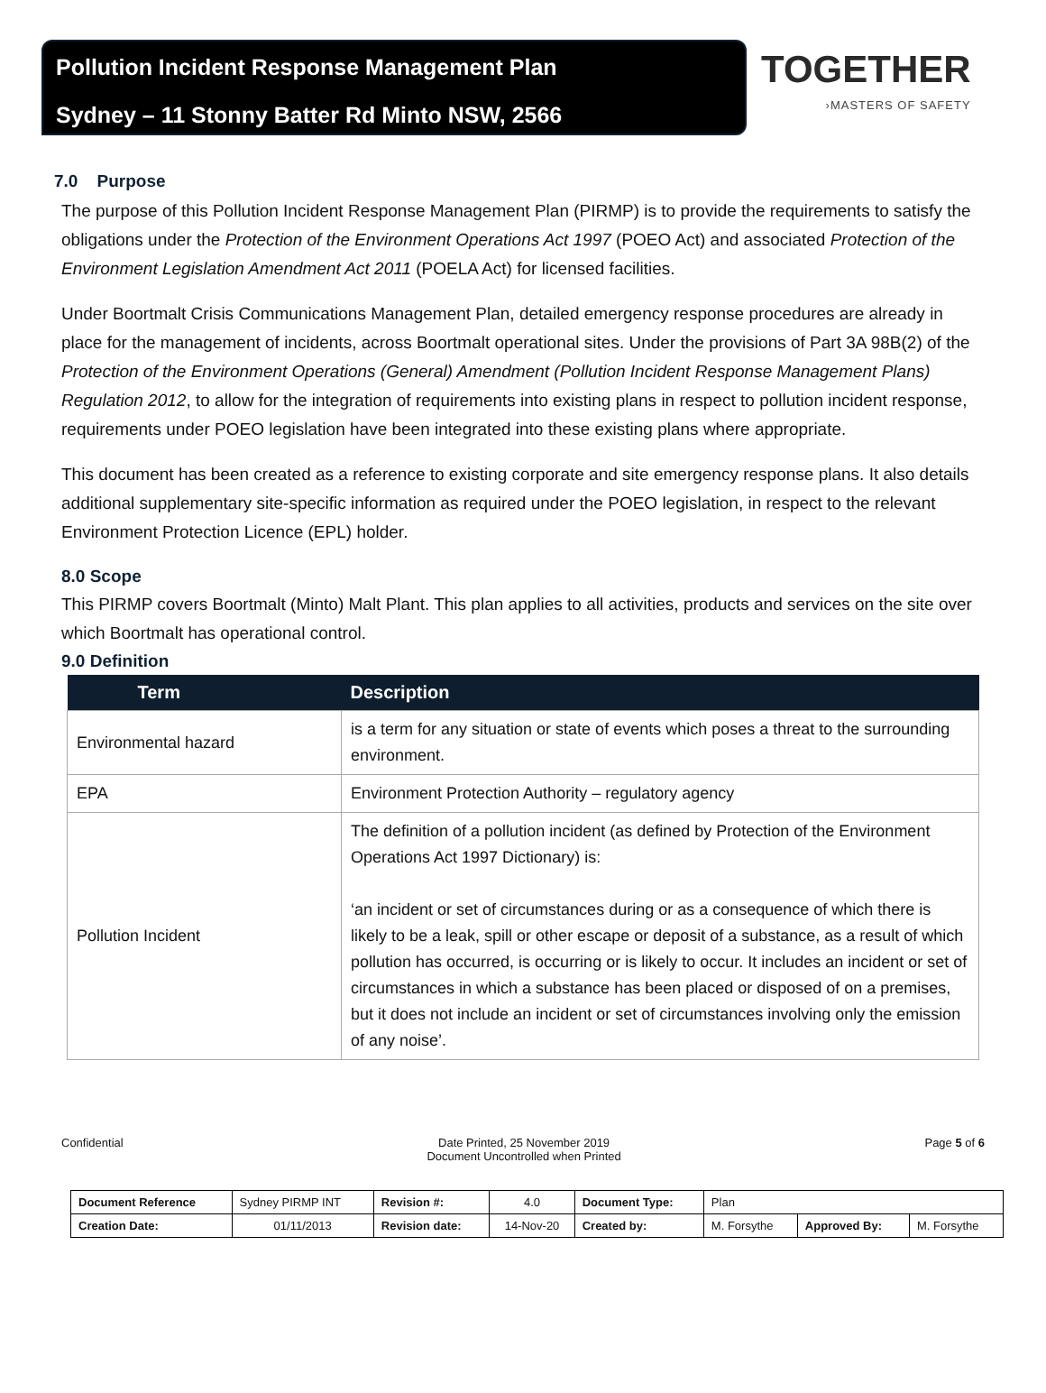Pollution Incident Response Management Plan
Sydney – 11 Stonny Batter Rd Minto NSW, 2566
TOGETHER
›MASTERS OF SAFETY
7.0 Purpose
The purpose of this Pollution Incident Response Management Plan (PIRMP) is to provide the requirements to satisfy the obligations under the Protection of the Environment Operations Act 1997 (POEO Act) and associated Protection of the Environment Legislation Amendment Act 2011 (POELA Act) for licensed facilities.
Under Boortmalt Crisis Communications Management Plan, detailed emergency response procedures are already in place for the management of incidents, across Boortmalt operational sites. Under the provisions of Part 3A 98B(2) of the Protection of the Environment Operations (General) Amendment (Pollution Incident Response Management Plans) Regulation 2012, to allow for the integration of requirements into existing plans in respect to pollution incident response, requirements under POEO legislation have been integrated into these existing plans where appropriate.
This document has been created as a reference to existing corporate and site emergency response plans. It also details additional supplementary site-specific information as required under the POEO legislation, in respect to the relevant Environment Protection Licence (EPL) holder.
8.0 Scope
This PIRMP covers Boortmalt (Minto) Malt Plant. This plan applies to all activities, products and services on the site over which Boortmalt has operational control.
9.0 Definition
| Term | Description |
| --- | --- |
| Environmental hazard | is a term for any situation or state of events which poses a threat to the surrounding environment. |
| EPA | Environment Protection Authority – regulatory agency |
| Pollution Incident | The definition of a pollution incident (as defined by Protection of the Environment Operations Act 1997 Dictionary) is: ‘an incident or set of circumstances during or as a consequence of which there is likely to be a leak, spill or other escape or deposit of a substance, as a result of which pollution has occurred, is occurring or is likely to occur. It includes an incident or set of circumstances in which a substance has been placed or disposed of on a premises, but it does not include an incident or set of circumstances involving only the emission of any noise’. |
Confidential Date Printed, 25 November 2019
Document Uncontrolled when Printed Page 5 of 6
| Document Reference | Sydney PIRMP INT | Revision #: | 4.0 | Document Type: | Plan | | |
| Creation Date: | 01/11/2013 | Revision date: | 14-Nov-20 | Created by: | M. Forsythe | Approved By: | M. Forsythe |